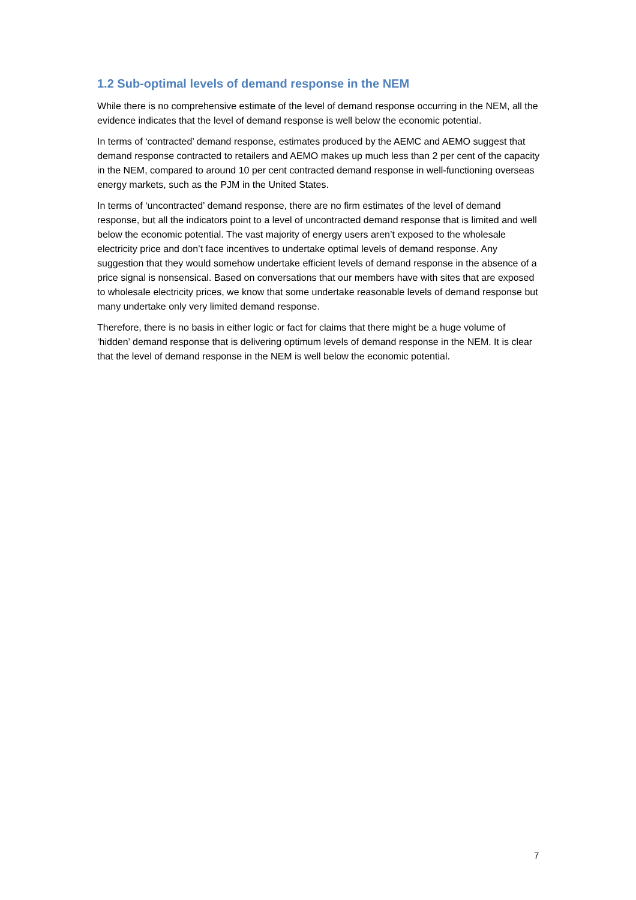1.2 Sub-optimal levels of demand response in the NEM
While there is no comprehensive estimate of the level of demand response occurring in the NEM, all the evidence indicates that the level of demand response is well below the economic potential.
In terms of ‘contracted’ demand response, estimates produced by the AEMC and AEMO suggest that demand response contracted to retailers and AEMO makes up much less than 2 per cent of the capacity in the NEM, compared to around 10 per cent contracted demand response in well-functioning overseas energy markets, such as the PJM in the United States.
In terms of ‘uncontracted’ demand response, there are no firm estimates of the level of demand response, but all the indicators point to a level of uncontracted demand response that is limited and well below the economic potential. The vast majority of energy users aren’t exposed to the wholesale electricity price and don’t face incentives to undertake optimal levels of demand response. Any suggestion that they would somehow undertake efficient levels of demand response in the absence of a price signal is nonsensical. Based on conversations that our members have with sites that are exposed to wholesale electricity prices, we know that some undertake reasonable levels of demand response but many undertake only very limited demand response.
Therefore, there is no basis in either logic or fact for claims that there might be a huge volume of ‘hidden’ demand response that is delivering optimum levels of demand response in the NEM. It is clear that the level of demand response in the NEM is well below the economic potential.
7